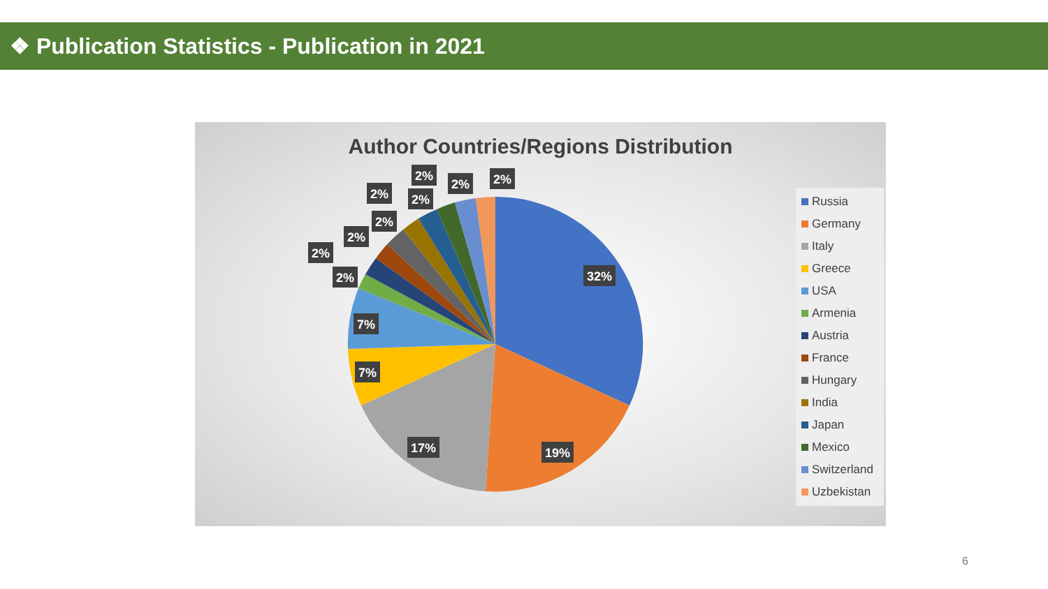❖ Publication Statistics - Publication in 2021
Author Countries/Regions Distribution
32%
19%
17%
7%
7%
2%
2%
2%
2%
2%
2%
2%
2%
2%
Russia
Germany
Italy
Greece
USA
Armenia
Austria
France
Hungary
India
Japan
Mexico
Switzerland
Uzbekistan
6